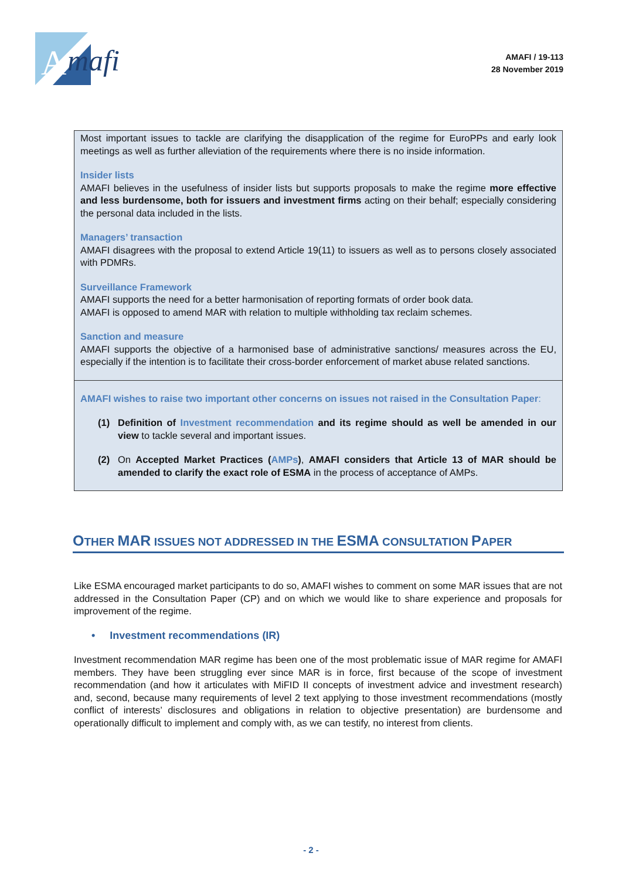A
mafi
AMAFI / 19-113
28 November 2019
Most important issues to tackle are clarifying the disapplication of the regime for EuroPPs and early look meetings as well as further alleviation of the requirements where there is no inside information.
Insider lists
AMAFI believes in the usefulness of insider lists but supports proposals to make the regime more effective and less burdensome, both for issuers and investment firms acting on their behalf; especially considering the personal data included in the lists.
Managers’ transaction
AMAFI disagrees with the proposal to extend Article 19(11) to issuers as well as to persons closely associated with PDMRs.
Surveillance Framework
AMAFI supports the need for a better harmonisation of reporting formats of order book data.
AMAFI is opposed to amend MAR with relation to multiple withholding tax reclaim schemes.
Sanction and measure
AMAFI supports the objective of a harmonised base of administrative sanctions/ measures across the EU, especially if the intention is to facilitate their cross-border enforcement of market abuse related sanctions.
AMAFI wishes to raise two important other concerns on issues not raised in the Consultation Paper:
(1) Definition of Investment recommendation and its regime should as well be amended in our view to tackle several and important issues.
(2) On Accepted Market Practices (AMPs), AMAFI considers that Article 13 of MAR should be amended to clarify the exact role of ESMA in the process of acceptance of AMPs.
OTHER MAR ISSUES NOT ADDRESSED IN THE ESMA CONSULTATION PAPER
Like ESMA encouraged market participants to do so, AMAFI wishes to comment on some MAR issues that are not addressed in the Consultation Paper (CP) and on which we would like to share experience and proposals for improvement of the regime.
• Investment recommendations (IR)
Investment recommendation MAR regime has been one of the most problematic issue of MAR regime for AMAFI members. They have been struggling ever since MAR is in force, first because of the scope of investment recommendation (and how it articulates with MiFID II concepts of investment advice and investment research) and, second, because many requirements of level 2 text applying to those investment recommendations (mostly conflict of interests’ disclosures and obligations in relation to objective presentation) are burdensome and operationally difficult to implement and comply with, as we can testify, no interest from clients.
- 2 -